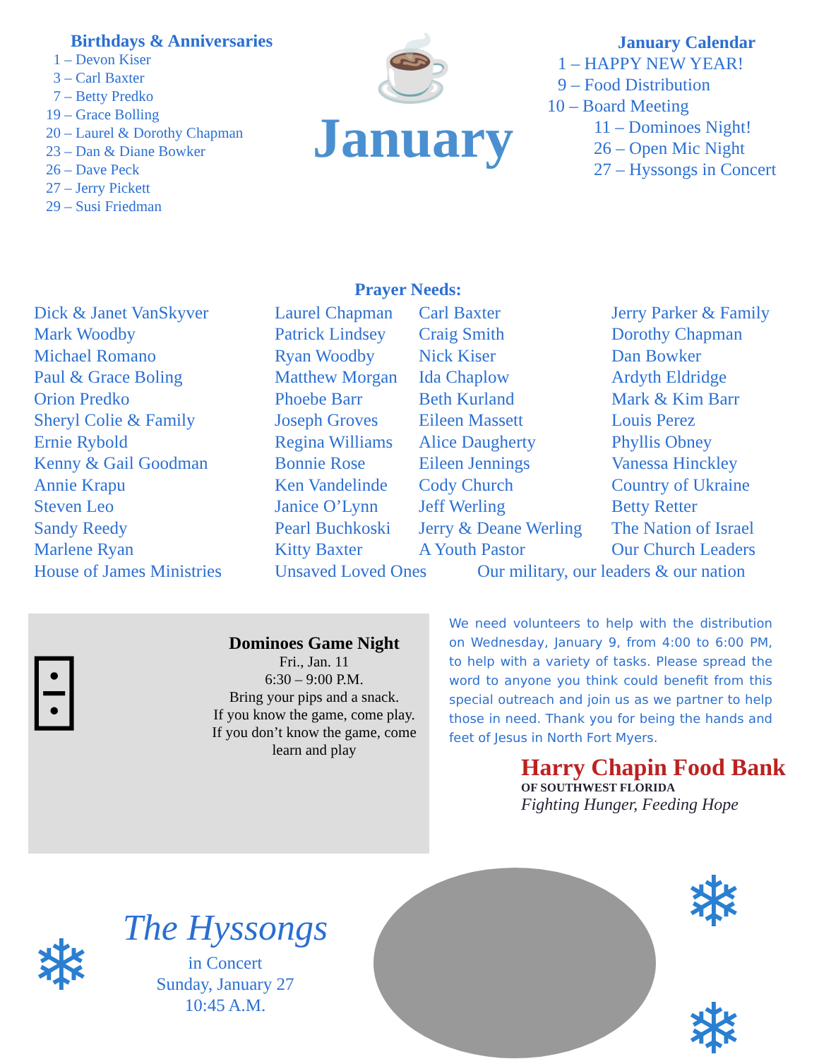Birthdays & Anniversaries
1 – Devon Kiser
3 – Carl Baxter
7 – Betty Predko
19 – Grace Bolling
20 – Laurel & Dorothy Chapman
23 – Dan & Diane Bowker
26 – Dave Peck
27 – Jerry Pickett
29 – Susi Friedman
☕
January
January Calendar
1 – HAPPY NEW YEAR!
9 – Food Distribution
10 – Board Meeting
11 – Dominoes Night!
26 – Open Mic Night
27 – Hyssongs in Concert
Prayer Needs:
Dick & Janet VanSkyver
Mark Woodby
Michael Romano
Paul & Grace Boling
Orion Predko
Sheryl Colie & Family
Ernie Rybold
Kenny & Gail Goodman
Annie Krapu
Steven Leo
Sandy Reedy
Marlene Ryan
House of James Ministries
Laurel Chapman
Patrick Lindsey
Ryan Woodby
Matthew Morgan
Phoebe Barr
Joseph Groves
Regina Williams
Bonnie Rose
Ken Vandelinde
Janice O’Lynn
Pearl Buchkoski
Kitty Baxter
Unsaved Loved Ones
Carl Baxter
Craig Smith
Nick Kiser
Ida Chaplow
Beth Kurland
Eileen Massett
Alice Daugherty
Eileen Jennings
Cody Church
Jeff Werling
Jerry & Deane Werling
A Youth Pastor
Our military, our leaders & our nation
Jerry Parker & Family
Dorothy Chapman
Dan Bowker
Ardyth Eldridge
Mark & Kim Barr
Louis Perez
Phyllis Obney
Vanessa Hinckley
Country of Ukraine
Betty Retter
The Nation of Israel
Our Church Leaders
🁫
Dominoes Game Night
Fri., Jan. 11
6:30 – 9:00 P.M.
Bring your pips and a snack.
If you know the game, come play.
If you don’t know the game, come learn and play
We need volunteers to help with the distribution on Wednesday, January 9, from 4:00 to 6:00 PM, to help with a variety of tasks. Please spread the word to anyone you think could benefit from this special outreach and join us as we partner to help those in need. Thank you for being the hands and feet of Jesus in North Fort Myers.
Harry Chapin Food Bank
OF SOUTHWEST FLORIDA
Fighting Hunger, Feeding Hope
❄
The Hyssongs
in Concert
Sunday, January 27
10:45 A.M.
❄
❄